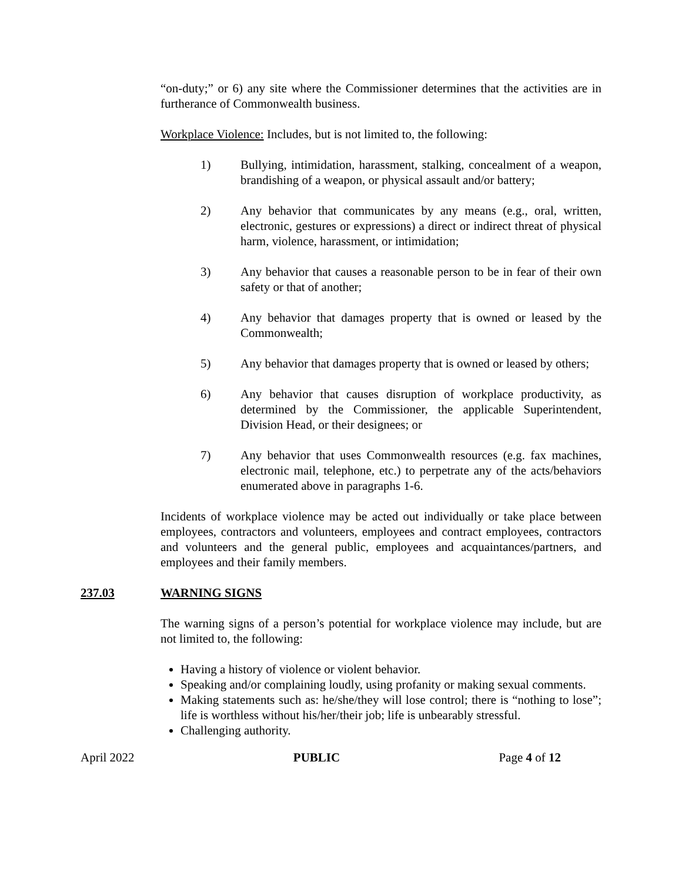“on-duty;” or 6) any site where the Commissioner determines that the activities are in furtherance of Commonwealth business.
Workplace Violence: Includes, but is not limited to, the following:
1) Bullying, intimidation, harassment, stalking, concealment of a weapon, brandishing of a weapon, or physical assault and/or battery;
2) Any behavior that communicates by any means (e.g., oral, written, electronic, gestures or expressions) a direct or indirect threat of physical harm, violence, harassment, or intimidation;
3) Any behavior that causes a reasonable person to be in fear of their own safety or that of another;
4) Any behavior that damages property that is owned or leased by the Commonwealth;
5) Any behavior that damages property that is owned or leased by others;
6) Any behavior that causes disruption of workplace productivity, as determined by the Commissioner, the applicable Superintendent, Division Head, or their designees; or
7) Any behavior that uses Commonwealth resources (e.g. fax machines, electronic mail, telephone, etc.) to perpetrate any of the acts/behaviors enumerated above in paragraphs 1-6.
Incidents of workplace violence may be acted out individually or take place between employees, contractors and volunteers, employees and contract employees, contractors and volunteers and the general public, employees and acquaintances/partners, and employees and their family members.
237.03 WARNING SIGNS
The warning signs of a person’s potential for workplace violence may include, but are not limited to, the following:
Having a history of violence or violent behavior.
Speaking and/or complaining loudly, using profanity or making sexual comments.
Making statements such as: he/she/they will lose control; there is “nothing to lose”; life is worthless without his/her/their job; life is unbearably stressful.
Challenging authority.
April 2022 PUBLIC Page 4 of 12